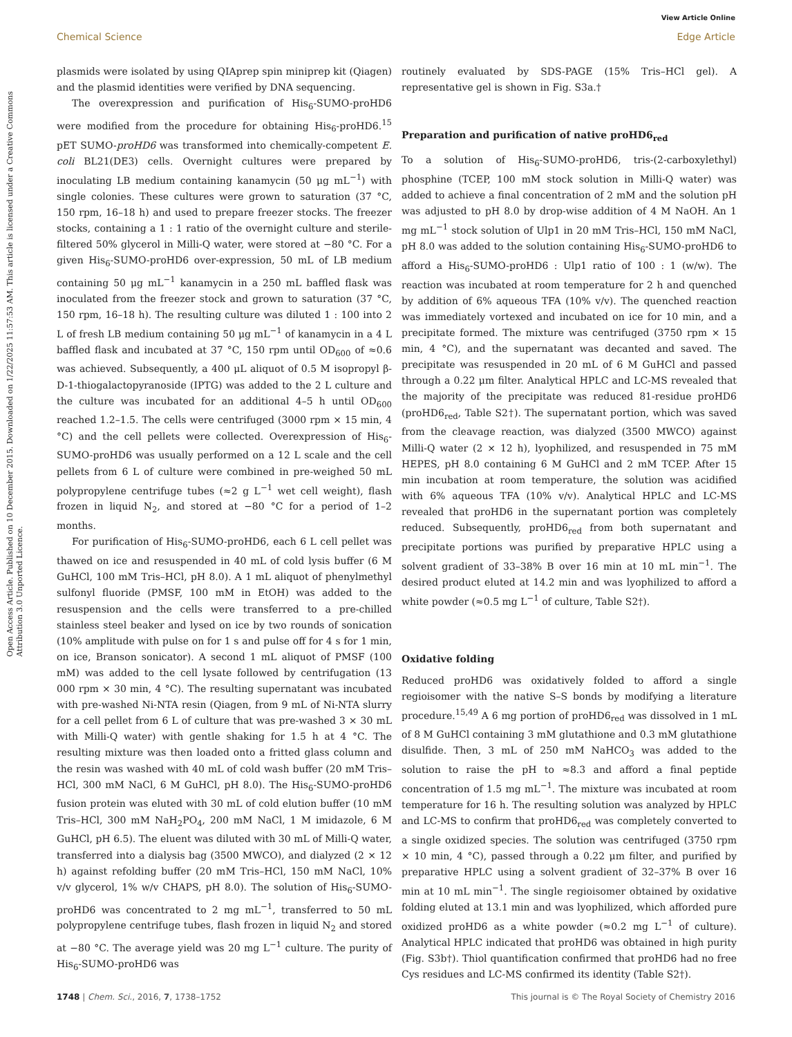View Article Online
Chemical Science Edge Article
Open Access Article. Published on 10 December 2015. Downloaded on 1/22/2025 11:57:53 AM. This article is licensed under a Creative Commons Attribution 3.0 Unported Licence.
plasmids were isolated by using QIAprep spin miniprep kit (Qiagen) and the plasmid identities were verified by DNA sequencing.
The overexpression and purification of His<sub>6</sub>-SUMO-proHD6 were modified from the procedure for obtaining His<sub>6</sub>-proHD6.<sup>15</sup> pET SUMO-proHD6 was transformed into chemically-competent E. coli BL21(DE3) cells. Overnight cultures were prepared by inoculating LB medium containing kanamycin (50 μg mL<sup>−1</sup>) with single colonies. These cultures were grown to saturation (37 °C, 150 rpm, 16–18 h) and used to prepare freezer stocks. The freezer stocks, containing a 1 : 1 ratio of the overnight culture and sterile-filtered 50% glycerol in Milli-Q water, were stored at −80 °C. For a given His<sub>6</sub>-SUMO-proHD6 over-expression, 50 mL of LB medium containing 50 μg mL<sup>−1</sup> kanamycin in a 250 mL baffled flask was inoculated from the freezer stock and grown to saturation (37 °C, 150 rpm, 16–18 h). The resulting culture was diluted 1 : 100 into 2 L of fresh LB medium containing 50 μg mL<sup>−1</sup> of kanamycin in a 4 L baffled flask and incubated at 37 °C, 150 rpm until OD<sub>600</sub> of ≈0.6 was achieved. Subsequently, a 400 μL aliquot of 0.5 M isopropyl β-D-1-thiogalactopyranoside (IPTG) was added to the 2 L culture and the culture was incubated for an additional 4–5 h until OD<sub>600</sub> reached 1.2–1.5. The cells were centrifuged (3000 rpm × 15 min, 4 °C) and the cell pellets were collected. Overexpression of His<sub>6</sub>-SUMO-proHD6 was usually performed on a 12 L scale and the cell pellets from 6 L of culture were combined in pre-weighed 50 mL polypropylene centrifuge tubes (≈2 g L<sup>−1</sup> wet cell weight), flash frozen in liquid N<sub>2</sub>, and stored at −80 °C for a period of 1–2 months.
For purification of His<sub>6</sub>-SUMO-proHD6, each 6 L cell pellet was thawed on ice and resuspended in 40 mL of cold lysis buffer (6 M GuHCl, 100 mM Tris–HCl, pH 8.0). A 1 mL aliquot of phenylmethyl sulfonyl fluoride (PMSF, 100 mM in EtOH) was added to the resuspension and the cells were transferred to a pre-chilled stainless steel beaker and lysed on ice by two rounds of sonication (10% amplitude with pulse on for 1 s and pulse off for 4 s for 1 min, on ice, Branson sonicator). A second 1 mL aliquot of PMSF (100 mM) was added to the cell lysate followed by centrifugation (13 000 rpm × 30 min, 4 °C). The resulting supernatant was incubated with pre-washed Ni-NTA resin (Qiagen, from 9 mL of Ni-NTA slurry for a cell pellet from 6 L of culture that was pre-washed 3 × 30 mL with Milli-Q water) with gentle shaking for 1.5 h at 4 °C. The resulting mixture was then loaded onto a fritted glass column and the resin was washed with 40 mL of cold wash buffer (20 mM Tris–HCl, 300 mM NaCl, 6 M GuHCl, pH 8.0). The His<sub>6</sub>-SUMO-proHD6 fusion protein was eluted with 30 mL of cold elution buffer (10 mM Tris–HCl, 300 mM NaH<sub>2</sub>PO<sub>4</sub>, 200 mM NaCl, 1 M imidazole, 6 M GuHCl, pH 6.5). The eluent was diluted with 30 mL of Milli-Q water, transferred into a dialysis bag (3500 MWCO), and dialyzed (2 × 12 h) against refolding buffer (20 mM Tris–HCl, 150 mM NaCl, 10% v/v glycerol, 1% w/v CHAPS, pH 8.0). The solution of His<sub>6</sub>-SUMO-proHD6 was concentrated to 2 mg mL<sup>−1</sup>, transferred to 50 mL polypropylene centrifuge tubes, flash frozen in liquid N<sub>2</sub> and stored at −80 °C. The average yield was 20 mg L<sup>−1</sup> culture. The purity of His<sub>6</sub>-SUMO-proHD6 was
routinely evaluated by SDS-PAGE (15% Tris–HCl gel). A representative gel is shown in Fig. S3a.†
Preparation and purification of native proHD6<sub>red</sub>
To a solution of His<sub>6</sub>-SUMO-proHD6, tris-(2-carboxylethyl) phosphine (TCEP, 100 mM stock solution in Milli-Q water) was added to achieve a final concentration of 2 mM and the solution pH was adjusted to pH 8.0 by drop-wise addition of 4 M NaOH. An 1 mg mL<sup>−1</sup> stock solution of Ulp1 in 20 mM Tris–HCl, 150 mM NaCl, pH 8.0 was added to the solution containing His<sub>6</sub>-SUMO-proHD6 to afford a His<sub>6</sub>-SUMO-proHD6 : Ulp1 ratio of 100 : 1 (w/w). The reaction was incubated at room temperature for 2 h and quenched by addition of 6% aqueous TFA (10% v/v). The quenched reaction was immediately vortexed and incubated on ice for 10 min, and a precipitate formed. The mixture was centrifuged (3750 rpm × 15 min, 4 °C), and the supernatant was decanted and saved. The precipitate was resuspended in 20 mL of 6 M GuHCl and passed through a 0.22 μm filter. Analytical HPLC and LC-MS revealed that the majority of the precipitate was reduced 81-residue proHD6 (proHD6<sub>red</sub>, Table S2†). The supernatant portion, which was saved from the cleavage reaction, was dialyzed (3500 MWCO) against Milli-Q water (2 × 12 h), lyophilized, and resuspended in 75 mM HEPES, pH 8.0 containing 6 M GuHCl and 2 mM TCEP. After 15 min incubation at room temperature, the solution was acidified with 6% aqueous TFA (10% v/v). Analytical HPLC and LC-MS revealed that proHD6 in the supernatant portion was completely reduced. Subsequently, proHD6<sub>red</sub> from both supernatant and precipitate portions was purified by preparative HPLC using a solvent gradient of 33–38% B over 16 min at 10 mL min<sup>−1</sup>. The desired product eluted at 14.2 min and was lyophilized to afford a white powder (≈0.5 mg L<sup>−1</sup> of culture, Table S2†).
Oxidative folding
Reduced proHD6 was oxidatively folded to afford a single regioisomer with the native S–S bonds by modifying a literature procedure.<sup>15,49</sup> A 6 mg portion of proHD6<sub>red</sub> was dissolved in 1 mL of 8 M GuHCl containing 3 mM glutathione and 0.3 mM glutathione disulfide. Then, 3 mL of 250 mM NaHCO<sub>3</sub> was added to the solution to raise the pH to ≈8.3 and afford a final peptide concentration of 1.5 mg mL<sup>−1</sup>. The mixture was incubated at room temperature for 16 h. The resulting solution was analyzed by HPLC and LC-MS to confirm that proHD6<sub>red</sub> was completely converted to a single oxidized species. The solution was centrifuged (3750 rpm × 10 min, 4 °C), passed through a 0.22 μm filter, and purified by preparative HPLC using a solvent gradient of 32–37% B over 16 min at 10 mL min<sup>−1</sup>. The single regioisomer obtained by oxidative folding eluted at 13.1 min and was lyophilized, which afforded pure oxidized proHD6 as a white powder (≈0.2 mg L<sup>−1</sup> of culture). Analytical HPLC indicated that proHD6 was obtained in high purity (Fig. S3b†). Thiol quantification confirmed that proHD6 had no free Cys residues and LC-MS confirmed its identity (Table S2†).
1748 | Chem. Sci., 2016, 7, 1738–1752 This journal is © The Royal Society of Chemistry 2016